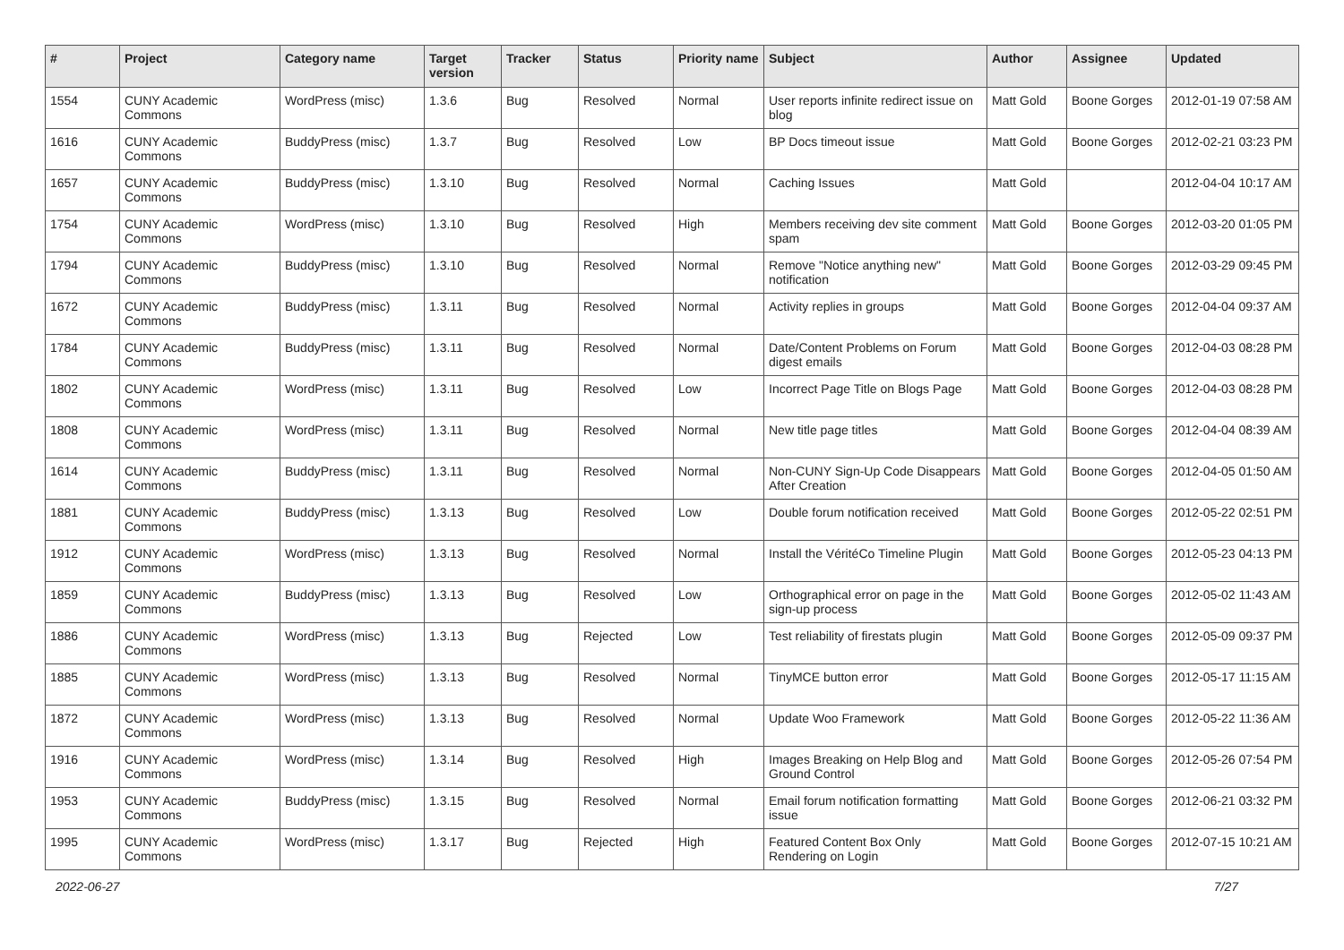| # | Project | Category name | Target version | Tracker | Status | Priority name | Subject | Author | Assignee | Updated |
| --- | --- | --- | --- | --- | --- | --- | --- | --- | --- | --- |
| 1554 | CUNY Academic Commons | WordPress (misc) | 1.3.6 | Bug | Resolved | Normal | User reports infinite redirect issue on blog | Matt Gold | Boone Gorges | 2012-01-19 07:58 AM |
| 1616 | CUNY Academic Commons | BuddyPress (misc) | 1.3.7 | Bug | Resolved | Low | BP Docs timeout issue | Matt Gold | Boone Gorges | 2012-02-21 03:23 PM |
| 1657 | CUNY Academic Commons | BuddyPress (misc) | 1.3.10 | Bug | Resolved | Normal | Caching Issues | Matt Gold | | 2012-04-04 10:17 AM |
| 1754 | CUNY Academic Commons | WordPress (misc) | 1.3.10 | Bug | Resolved | High | Members receiving dev site comment spam | Matt Gold | Boone Gorges | 2012-03-20 01:05 PM |
| 1794 | CUNY Academic Commons | BuddyPress (misc) | 1.3.10 | Bug | Resolved | Normal | Remove "Notice anything new" notification | Matt Gold | Boone Gorges | 2012-03-29 09:45 PM |
| 1672 | CUNY Academic Commons | BuddyPress (misc) | 1.3.11 | Bug | Resolved | Normal | Activity replies in groups | Matt Gold | Boone Gorges | 2012-04-04 09:37 AM |
| 1784 | CUNY Academic Commons | BuddyPress (misc) | 1.3.11 | Bug | Resolved | Normal | Date/Content Problems on Forum digest emails | Matt Gold | Boone Gorges | 2012-04-03 08:28 PM |
| 1802 | CUNY Academic Commons | WordPress (misc) | 1.3.11 | Bug | Resolved | Low | Incorrect Page Title on Blogs Page | Matt Gold | Boone Gorges | 2012-04-03 08:28 PM |
| 1808 | CUNY Academic Commons | WordPress (misc) | 1.3.11 | Bug | Resolved | Normal | New title page titles | Matt Gold | Boone Gorges | 2012-04-04 08:39 AM |
| 1614 | CUNY Academic Commons | BuddyPress (misc) | 1.3.11 | Bug | Resolved | Normal | Non-CUNY Sign-Up Code Disappears After Creation | Matt Gold | Boone Gorges | 2012-04-05 01:50 AM |
| 1881 | CUNY Academic Commons | BuddyPress (misc) | 1.3.13 | Bug | Resolved | Low | Double forum notification received | Matt Gold | Boone Gorges | 2012-05-22 02:51 PM |
| 1912 | CUNY Academic Commons | WordPress (misc) | 1.3.13 | Bug | Resolved | Normal | Install the VéritéCo Timeline Plugin | Matt Gold | Boone Gorges | 2012-05-23 04:13 PM |
| 1859 | CUNY Academic Commons | BuddyPress (misc) | 1.3.13 | Bug | Resolved | Low | Orthographical error on page in the sign-up process | Matt Gold | Boone Gorges | 2012-05-02 11:43 AM |
| 1886 | CUNY Academic Commons | WordPress (misc) | 1.3.13 | Bug | Rejected | Low | Test reliability of firestats plugin | Matt Gold | Boone Gorges | 2012-05-09 09:37 PM |
| 1885 | CUNY Academic Commons | WordPress (misc) | 1.3.13 | Bug | Resolved | Normal | TinyMCE button error | Matt Gold | Boone Gorges | 2012-05-17 11:15 AM |
| 1872 | CUNY Academic Commons | WordPress (misc) | 1.3.13 | Bug | Resolved | Normal | Update Woo Framework | Matt Gold | Boone Gorges | 2012-05-22 11:36 AM |
| 1916 | CUNY Academic Commons | WordPress (misc) | 1.3.14 | Bug | Resolved | High | Images Breaking on Help Blog and Ground Control | Matt Gold | Boone Gorges | 2012-05-26 07:54 PM |
| 1953 | CUNY Academic Commons | BuddyPress (misc) | 1.3.15 | Bug | Resolved | Normal | Email forum notification formatting issue | Matt Gold | Boone Gorges | 2012-06-21 03:32 PM |
| 1995 | CUNY Academic Commons | WordPress (misc) | 1.3.17 | Bug | Rejected | High | Featured Content Box Only Rendering on Login | Matt Gold | Boone Gorges | 2012-07-15 10:21 AM |
2022-06-27 7/27